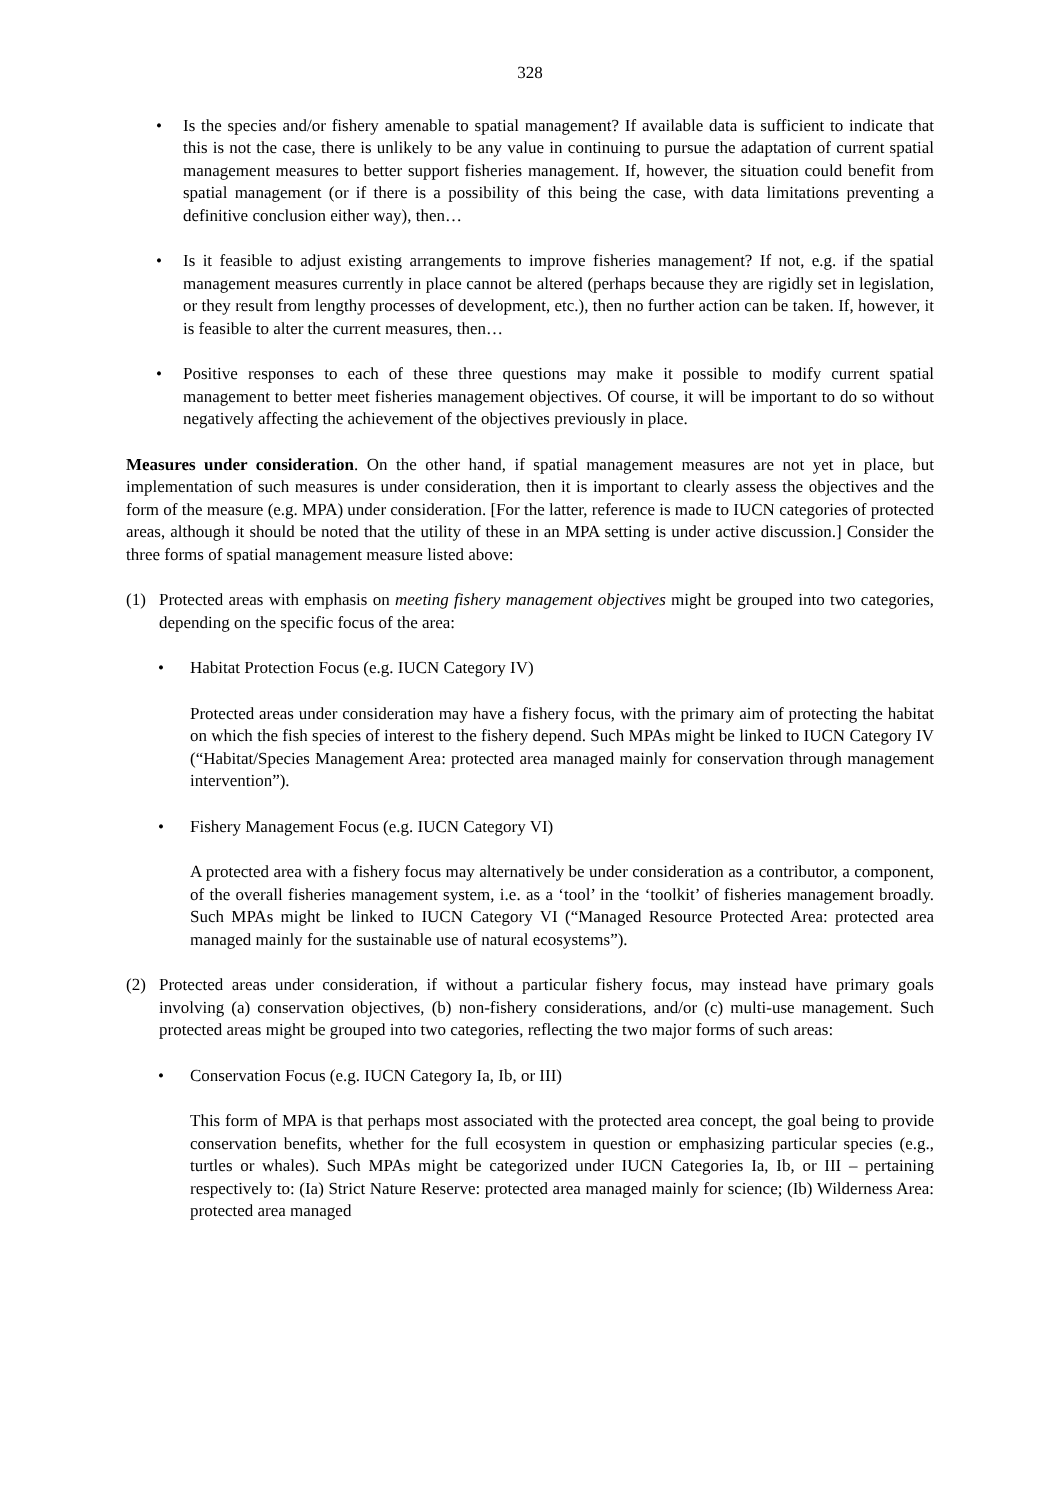328
• Is the species and/or fishery amenable to spatial management? If available data is sufficient to indicate that this is not the case, there is unlikely to be any value in continuing to pursue the adaptation of current spatial management measures to better support fisheries management. If, however, the situation could benefit from spatial management (or if there is a possibility of this being the case, with data limitations preventing a definitive conclusion either way), then…
• Is it feasible to adjust existing arrangements to improve fisheries management? If not, e.g. if the spatial management measures currently in place cannot be altered (perhaps because they are rigidly set in legislation, or they result from lengthy processes of development, etc.), then no further action can be taken. If, however, it is feasible to alter the current measures, then…
• Positive responses to each of these three questions may make it possible to modify current spatial management to better meet fisheries management objectives. Of course, it will be important to do so without negatively affecting the achievement of the objectives previously in place.
Measures under consideration. On the other hand, if spatial management measures are not yet in place, but implementation of such measures is under consideration, then it is important to clearly assess the objectives and the form of the measure (e.g. MPA) under consideration. [For the latter, reference is made to IUCN categories of protected areas, although it should be noted that the utility of these in an MPA setting is under active discussion.] Consider the three forms of spatial management measure listed above:
(1) Protected areas with emphasis on meeting fishery management objectives might be grouped into two categories, depending on the specific focus of the area:
• Habitat Protection Focus (e.g. IUCN Category IV)
Protected areas under consideration may have a fishery focus, with the primary aim of protecting the habitat on which the fish species of interest to the fishery depend. Such MPAs might be linked to IUCN Category IV (“Habitat/Species Management Area: protected area managed mainly for conservation through management intervention”).
• Fishery Management Focus (e.g. IUCN Category VI)
A protected area with a fishery focus may alternatively be under consideration as a contributor, a component, of the overall fisheries management system, i.e. as a ‘tool’ in the ‘toolkit’ of fisheries management broadly. Such MPAs might be linked to IUCN Category VI (“Managed Resource Protected Area: protected area managed mainly for the sustainable use of natural ecosystems”).
(2) Protected areas under consideration, if without a particular fishery focus, may instead have primary goals involving (a) conservation objectives, (b) non-fishery considerations, and/or (c) multi-use management. Such protected areas might be grouped into two categories, reflecting the two major forms of such areas:
• Conservation Focus (e.g. IUCN Category Ia, Ib, or III)
This form of MPA is that perhaps most associated with the protected area concept, the goal being to provide conservation benefits, whether for the full ecosystem in question or emphasizing particular species (e.g., turtles or whales). Such MPAs might be categorized under IUCN Categories Ia, Ib, or III – pertaining respectively to: (Ia) Strict Nature Reserve: protected area managed mainly for science; (Ib) Wilderness Area: protected area managed